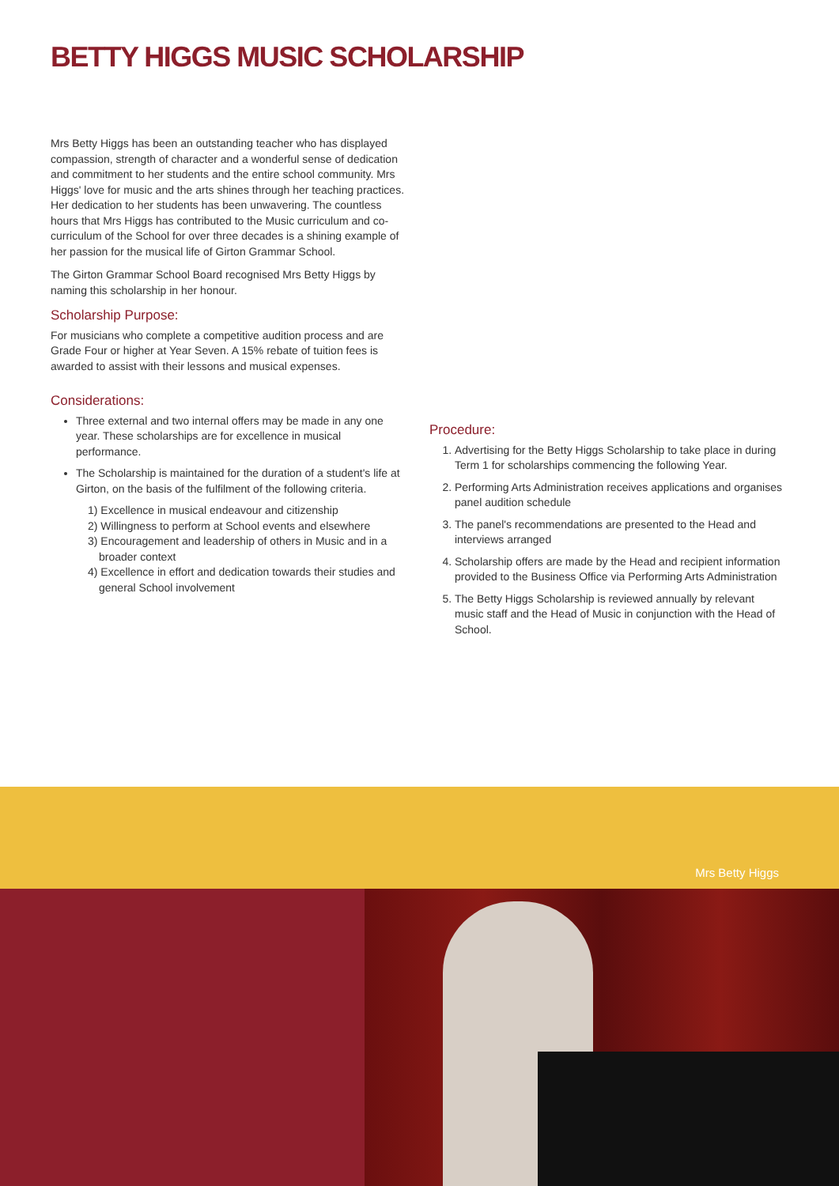BETTY HIGGS MUSIC SCHOLARSHIP
Mrs Betty Higgs has been an outstanding teacher who has displayed compassion, strength of character and a wonderful sense of dedication and commitment to her students and the entire school community. Mrs Higgs' love for music and the arts shines through her teaching practices. Her dedication to her students has been unwavering. The countless hours that Mrs Higgs has contributed to the Music curriculum and co-curriculum of the School for over three decades is a shining example of her passion for the musical life of Girton Grammar School.
The Girton Grammar School Board recognised Mrs Betty Higgs by naming this scholarship in her honour.
Scholarship Purpose:
For musicians who complete a competitive audition process and are Grade Four or higher at Year Seven. A 15% rebate of tuition fees is awarded to assist with their lessons and musical expenses.
Considerations:
Three external and two internal offers may be made in any one year. These scholarships are for excellence in musical performance.
The Scholarship is maintained for the duration of a student's life at Girton, on the basis of the fulfilment of the following criteria.
1) Excellence in musical endeavour and citizenship
2) Willingness to perform at School events and elsewhere
3) Encouragement and leadership of others in Music and in a broader context
4) Excellence in effort and dedication towards their studies and general School involvement
Procedure:
1. Advertising for the Betty Higgs Scholarship to take place in during Term 1 for scholarships commencing the following Year.
2. Performing Arts Administration receives applications and organises panel audition schedule
3. The panel's recommendations are presented to the Head and interviews arranged
4. Scholarship offers are made by the Head and recipient information provided to the Business Office via Performing Arts Administration
5. The Betty Higgs Scholarship is reviewed annually by relevant music staff and the Head of Music in conjunction with the Head of School.
Mrs Betty Higgs